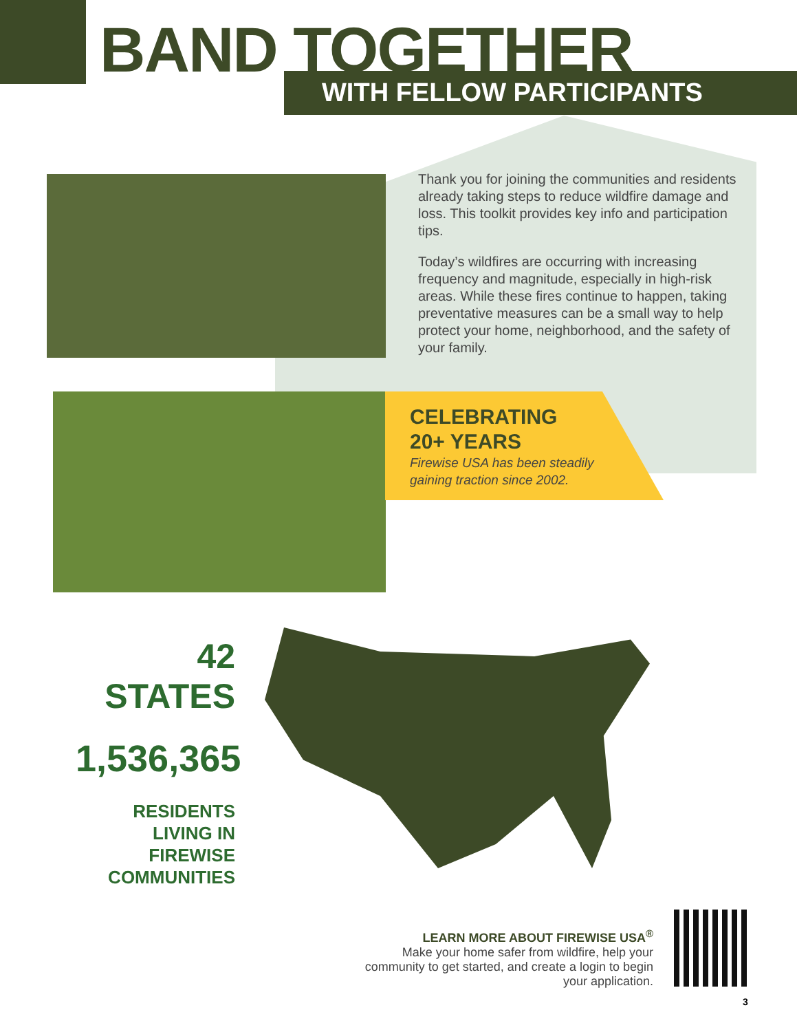BAND TOGETHER
WITH FELLOW PARTICIPANTS
Thank you for joining the communities and residents already taking steps to reduce wildfire damage and loss. This toolkit provides key info and participation tips.
Today’s wildfires are occurring with increasing frequency and magnitude, especially in high-risk areas. While these fires continue to happen, taking preventative measures can be a small way to help protect your home, neighborhood, and the safety of your family.
CELEBRATING
20+ YEARS
Firewise USA has been steadily
gaining traction since 2002.
42 STATES
1,536,365
RESIDENTS
LIVING IN
FIREWISE
COMMUNITIES
LEARN MORE ABOUT FIREWISE USA<sup>®</sup>
Make your home safer from wildfire, help your community to get started, and create a login to begin your application.
3